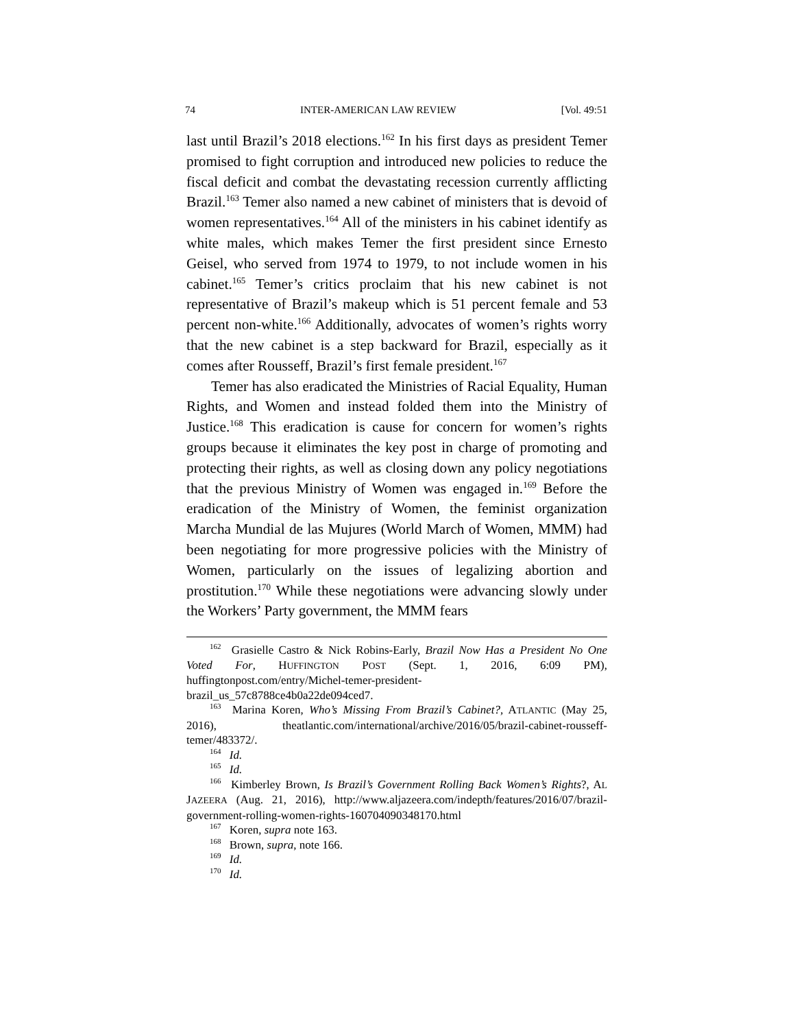74 INTER-AMERICAN LAW REVIEW [Vol. 49:51
last until Brazil’s 2018 elections.<sup>162</sup> In his first days as president Temer promised to fight corruption and introduced new policies to reduce the fiscal deficit and combat the devastating recession currently afflicting Brazil.<sup>163</sup> Temer also named a new cabinet of ministers that is devoid of women representatives.<sup>164</sup> All of the ministers in his cabinet identify as white males, which makes Temer the first president since Ernesto Geisel, who served from 1974 to 1979, to not include women in his cabinet.<sup>165</sup> Temer’s critics proclaim that his new cabinet is not representative of Brazil’s makeup which is 51 percent female and 53 percent non-white.<sup>166</sup> Additionally, advocates of women’s rights worry that the new cabinet is a step backward for Brazil, especially as it comes after Rousseff, Brazil’s first female president.<sup>167</sup>
Temer has also eradicated the Ministries of Racial Equality, Human Rights, and Women and instead folded them into the Ministry of Justice.<sup>168</sup> This eradication is cause for concern for women’s rights groups because it eliminates the key post in charge of promoting and protecting their rights, as well as closing down any policy negotiations that the previous Ministry of Women was engaged in.<sup>169</sup> Before the eradication of the Ministry of Women, the feminist organization Marcha Mundial de las Mujures (World March of Women, MMM) had been negotiating for more progressive policies with the Ministry of Women, particularly on the issues of legalizing abortion and prostitution.<sup>170</sup> While these negotiations were advancing slowly under the Workers’ Party government, the MMM fears
<sup>162</sup> Grasielle Castro & Nick Robins-Early, Brazil Now Has a President No One Voted For, HUFFINGTON POST (Sept. 1, 2016, 6:09 PM), huffingtonpost.com/entry/Michel-temer-president-brazil_us_57c8788ce4b0a22de094ced7.
<sup>163</sup> Marina Koren, Who’s Missing From Brazil’s Cabinet?, ATLANTIC (May 25, 2016), theatlantic.com/international/archive/2016/05/brazil-cabinet-rousseff-temer/483372/.
<sup>164</sup> Id.
<sup>165</sup> Id.
<sup>166</sup> Kimberley Brown, Is Brazil’s Government Rolling Back Women’s Rights?, AL JAZEERA (Aug. 21, 2016), http://www.aljazeera.com/indepth/features/2016/07/brazil-government-rolling-women-rights-160704090348170.html
<sup>167</sup> Koren, supra note 163.
<sup>168</sup> Brown, supra, note 166.
<sup>169</sup> Id.
<sup>170</sup> Id.